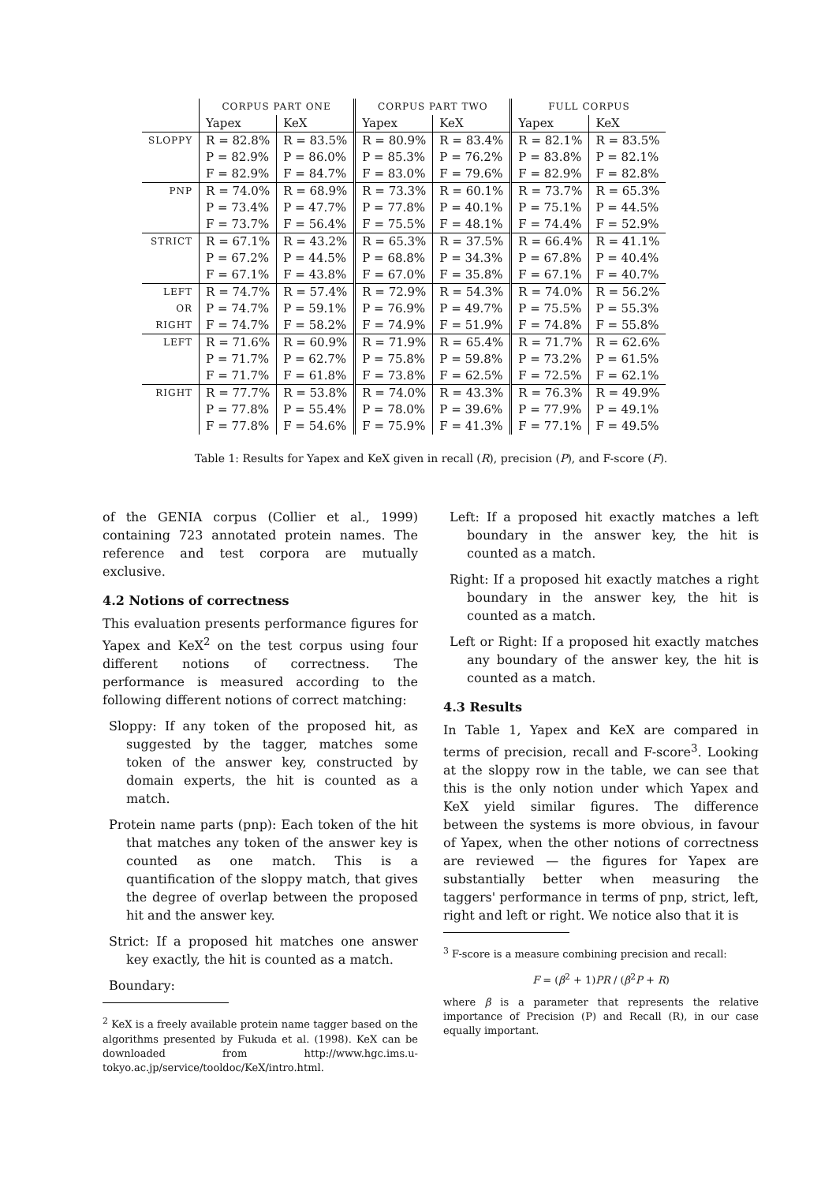| | CORPUS PART ONE | | CORPUS PART TWO | | FULL CORPUS | |
| --- | --- | --- | --- | --- | --- | --- |
| | Yapex | KeX | Yapex | KeX | Yapex | KeX |
| SLOPPY | R = 82.8% | R = 83.5% | R = 80.9% | R = 83.4% | R = 82.1% | R = 83.5% |
| | P = 82.9% | P = 86.0% | P = 85.3% | P = 76.2% | P = 83.8% | P = 82.1% |
| | F = 82.9% | F = 84.7% | F = 83.0% | F = 79.6% | F = 82.9% | F = 82.8% |
| PNP | R = 74.0% | R = 68.9% | R = 73.3% | R = 60.1% | R = 73.7% | R = 65.3% |
| | P = 73.4% | P = 47.7% | P = 77.8% | P = 40.1% | P = 75.1% | P = 44.5% |
| | F = 73.7% | F = 56.4% | F = 75.5% | F = 48.1% | F = 74.4% | F = 52.9% |
| STRICT | R = 67.1% | R = 43.2% | R = 65.3% | R = 37.5% | R = 66.4% | R = 41.1% |
| | P = 67.2% | P = 44.5% | P = 68.8% | P = 34.3% | P = 67.8% | P = 40.4% |
| | F = 67.1% | F = 43.8% | F = 67.0% | F = 35.8% | F = 67.1% | F = 40.7% |
| LEFT | R = 74.7% | R = 57.4% | R = 72.9% | R = 54.3% | R = 74.0% | R = 56.2% |
| OR | P = 74.7% | P = 59.1% | P = 76.9% | P = 49.7% | P = 75.5% | P = 55.3% |
| RIGHT | F = 74.7% | F = 58.2% | F = 74.9% | F = 51.9% | F = 74.8% | F = 55.8% |
| LEFT | R = 71.6% | R = 60.9% | R = 71.9% | R = 65.4% | R = 71.7% | R = 62.6% |
| | P = 71.7% | P = 62.7% | P = 75.8% | P = 59.8% | P = 73.2% | P = 61.5% |
| | F = 71.7% | F = 61.8% | F = 73.8% | F = 62.5% | F = 72.5% | F = 62.1% |
| RIGHT | R = 77.7% | R = 53.8% | R = 74.0% | R = 43.3% | R = 76.3% | R = 49.9% |
| | P = 77.8% | P = 55.4% | P = 78.0% | P = 39.6% | P = 77.9% | P = 49.1% |
| | F = 77.8% | F = 54.6% | F = 75.9% | F = 41.3% | F = 77.1% | F = 49.5% |
Table 1: Results for Yapex and KeX given in recall (R), precision (P), and F-score (F).
of the GENIA corpus (Collier et al., 1999) containing 723 annotated protein names. The reference and test corpora are mutually exclusive.
4.2 Notions of correctness
This evaluation presents performance figures for Yapex and KeX<sup>2</sup> on the test corpus using four different notions of correctness. The performance is measured according to the following different notions of correct matching:
Sloppy: If any token of the proposed hit, as suggested by the tagger, matches some token of the answer key, constructed by domain experts, the hit is counted as a match.
Protein name parts (pnp): Each token of the hit that matches any token of the answer key is counted as one match. This is a quantification of the sloppy match, that gives the degree of overlap between the proposed hit and the answer key.
Strict: If a proposed hit matches one answer key exactly, the hit is counted as a match.
Boundary:
<sup>2</sup> KeX is a freely available protein name tagger based on the algorithms presented by Fukuda et al. (1998). KeX can be downloaded from http://www.hgc.ims.u-tokyo.ac.jp/service/tooldoc/KeX/intro.html.
Left: If a proposed hit exactly matches a left boundary in the answer key, the hit is counted as a match.
Right: If a proposed hit exactly matches a right boundary in the answer key, the hit is counted as a match.
Left or Right: If a proposed hit exactly matches any boundary of the answer key, the hit is counted as a match.
4.3 Results
In Table 1, Yapex and KeX are compared in terms of precision, recall and F-score<sup>3</sup>. Looking at the sloppy row in the table, we can see that this is the only notion under which Yapex and KeX yield similar figures. The difference between the systems is more obvious, in favour of Yapex, when the other notions of correctness are reviewed — the figures for Yapex are substantially better when measuring the taggers' performance in terms of pnp, strict, left, right and left or right. We notice also that it is
<sup>3</sup> F-score is a measure combining precision and recall:
F = (β<sup>2</sup> + 1)PR / (β<sup>2</sup>P + R)
where β is a parameter that represents the relative importance of Precision (P) and Recall (R), in our case equally important.